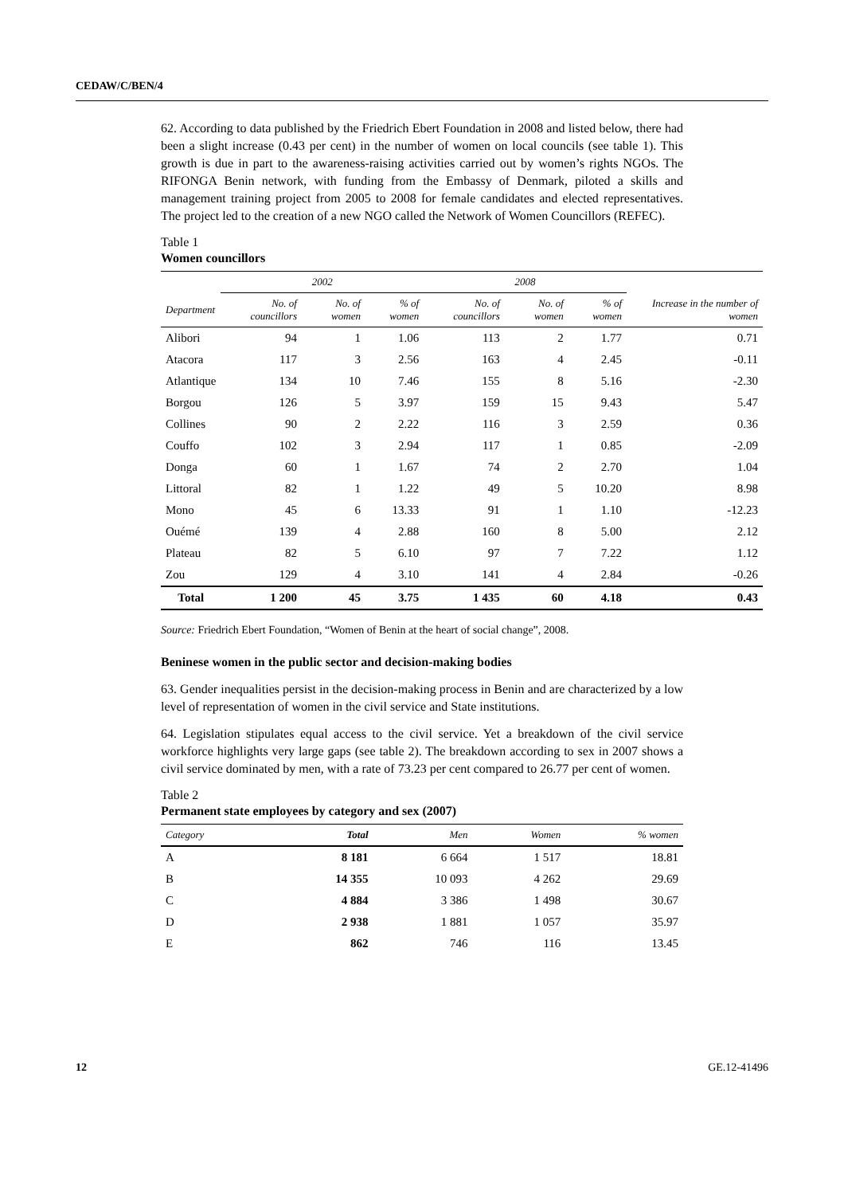CEDAW/C/BEN/4
62. According to data published by the Friedrich Ebert Foundation in 2008 and listed below, there had been a slight increase (0.43 per cent) in the number of women on local councils (see table 1). This growth is due in part to the awareness-raising activities carried out by women’s rights NGOs. The RIFONGA Benin network, with funding from the Embassy of Denmark, piloted a skills and management training project from 2005 to 2008 for female candidates and elected representatives. The project led to the creation of a new NGO called the Network of Women Councillors (REFEC).
Table 1
Women councillors
| | 2002 | | | 2008 | | | |
| --- | --- | --- | --- | --- | --- | --- | --- |
| Department | No. of councillors | No. of women | % of women | No. of councillors | No. of women | % of women | Increase in the number of women |
| Alibori | 94 | 1 | 1.06 | 113 | 2 | 1.77 | 0.71 |
| Atacora | 117 | 3 | 2.56 | 163 | 4 | 2.45 | -0.11 |
| Atlantique | 134 | 10 | 7.46 | 155 | 8 | 5.16 | -2.30 |
| Borgou | 126 | 5 | 3.97 | 159 | 15 | 9.43 | 5.47 |
| Collines | 90 | 2 | 2.22 | 116 | 3 | 2.59 | 0.36 |
| Couffo | 102 | 3 | 2.94 | 117 | 1 | 0.85 | -2.09 |
| Donga | 60 | 1 | 1.67 | 74 | 2 | 2.70 | 1.04 |
| Littoral | 82 | 1 | 1.22 | 49 | 5 | 10.20 | 8.98 |
| Mono | 45 | 6 | 13.33 | 91 | 1 | 1.10 | -12.23 |
| Ouémé | 139 | 4 | 2.88 | 160 | 8 | 5.00 | 2.12 |
| Plateau | 82 | 5 | 6.10 | 97 | 7 | 7.22 | 1.12 |
| Zou | 129 | 4 | 3.10 | 141 | 4 | 2.84 | -0.26 |
| Total | 1 200 | 45 | 3.75 | 1 435 | 60 | 4.18 | 0.43 |
Source: Friedrich Ebert Foundation, “Women of Benin at the heart of social change”, 2008.
Beninese women in the public sector and decision-making bodies
63. Gender inequalities persist in the decision-making process in Benin and are characterized by a low level of representation of women in the civil service and State institutions.
64. Legislation stipulates equal access to the civil service. Yet a breakdown of the civil service workforce highlights very large gaps (see table 2). The breakdown according to sex in 2007 shows a civil service dominated by men, with a rate of 73.23 per cent compared to 26.77 per cent of women.
Table 2
Permanent state employees by category and sex (2007)
| Category | Total | Men | Women | % women |
| --- | --- | --- | --- | --- |
| A | 8 181 | 6 664 | 1 517 | 18.81 |
| B | 14 355 | 10 093 | 4 262 | 29.69 |
| C | 4 884 | 3 386 | 1 498 | 30.67 |
| D | 2 938 | 1 881 | 1 057 | 35.97 |
| E | 862 | 746 | 116 | 13.45 |
12 GE.12-41496